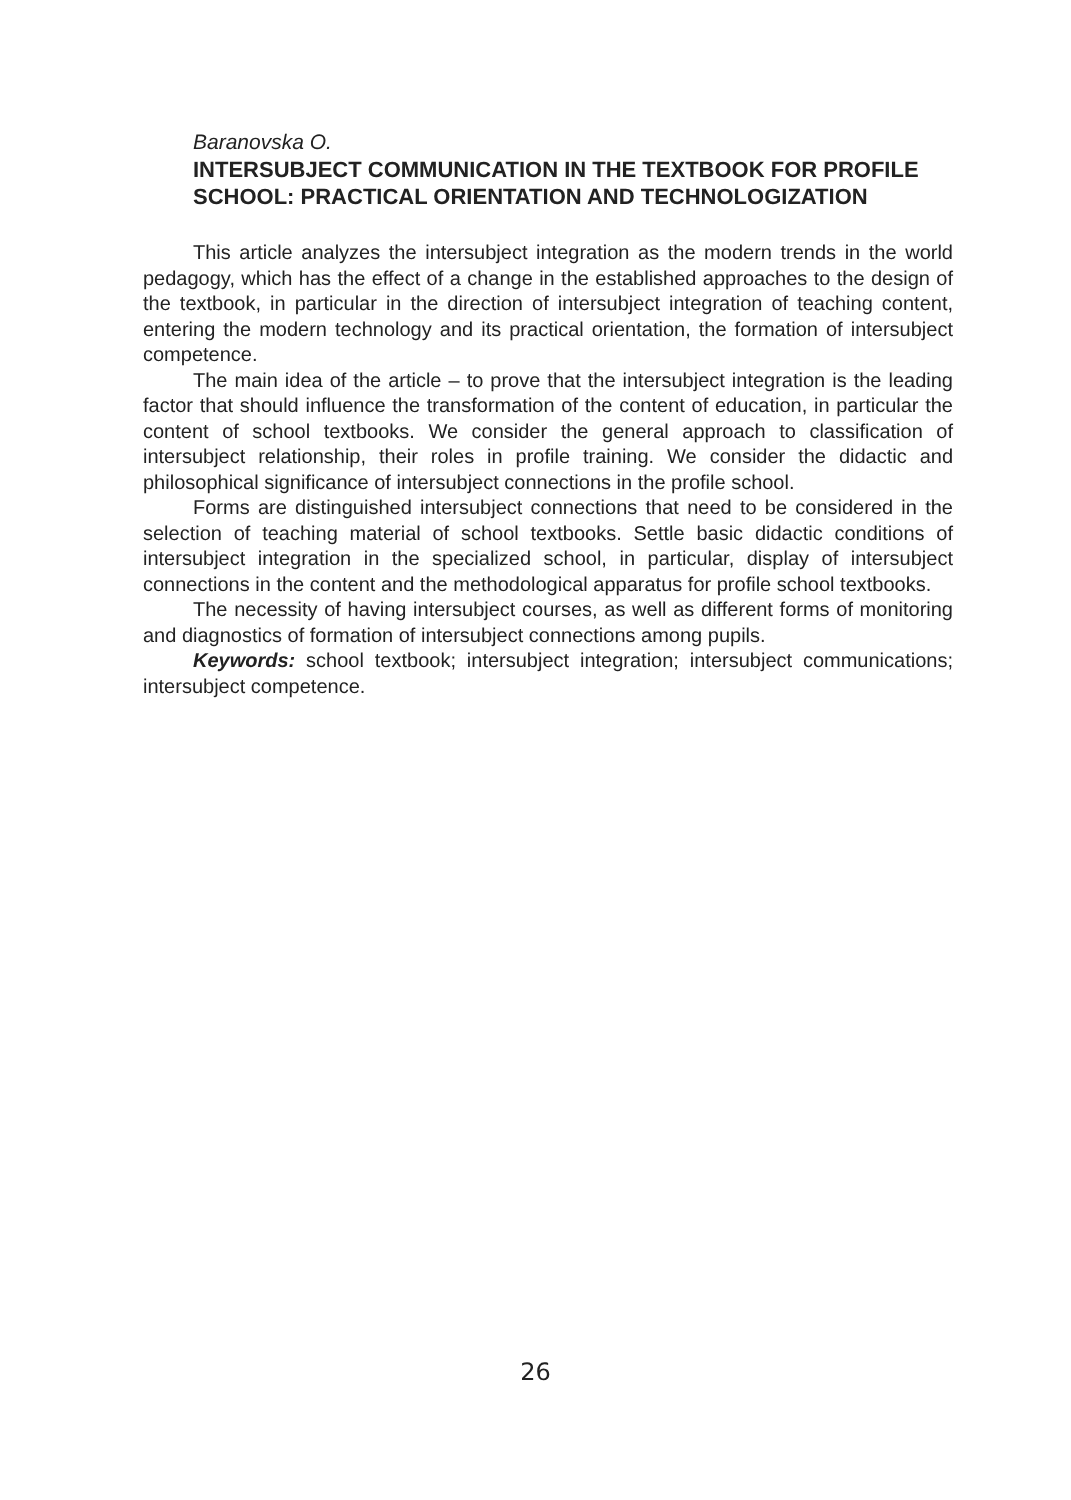Baranovska O.
INTERSUBJECT COMMUNICATION IN THE TEXTBOOK FOR PROFILE SCHOOL: PRACTICAL ORIENTATION AND TECHNOLOGIZATION
This article analyzes the intersubject integration as the modern trends in the world pedagogy, which has the effect of a change in the established approaches to the design of the textbook, in particular in the direction of intersubject integration of teaching content, entering the modern technology and its practical orientation, the formation of intersubject competence.
The main idea of the article – to prove that the intersubject integration is the leading factor that should influence the transformation of the content of education, in particular the content of school textbooks. We consider the general approach to classification of intersubject relationship, their roles in profile training. We consider the didactic and philosophical significance of intersubject connections in the profile school.
Forms are distinguished intersubject connections that need to be considered in the selection of teaching material of school textbooks. Settle basic didactic conditions of intersubject integration in the specialized school, in particular, display of intersubject connections in the content and the methodological apparatus for profile school textbooks.
The necessity of having intersubject courses, as well as different forms of monitoring and diagnostics of formation of intersubject connections among pupils.
Keywords: school textbook; intersubject integration; intersubject communications; intersubject competence.
26